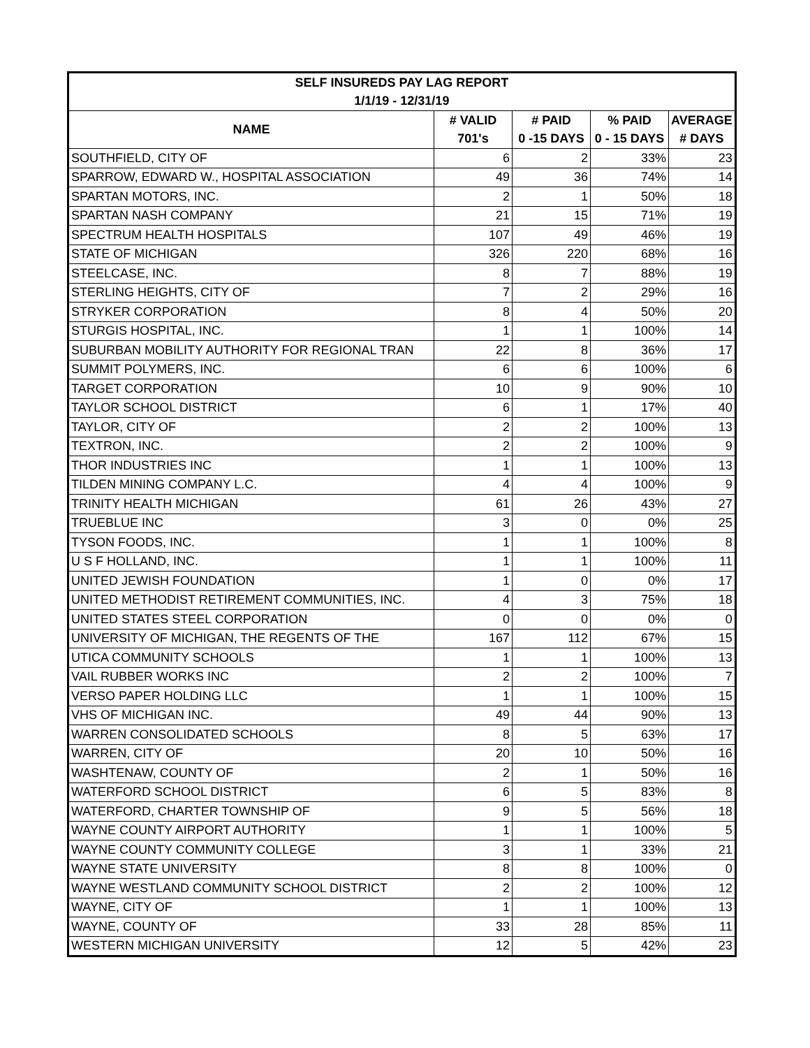| SELF INSUREDS PAY LAG REPORT | | | | |
| --- | --- | --- | --- | --- |
| 1/1/19 - 12/31/19 | | | | |
| NAME | # VALID | # PAID | % PAID | AVERAGE |
| | 701's | 0 -15 DAYS | 0 - 15 DAYS | # DAYS |
| SOUTHFIELD, CITY OF | 6 | 2 | 33% | 23 |
| SPARROW, EDWARD W., HOSPITAL ASSOCIATION | 49 | 36 | 74% | 14 |
| SPARTAN MOTORS, INC. | 2 | 1 | 50% | 18 |
| SPARTAN NASH COMPANY | 21 | 15 | 71% | 19 |
| SPECTRUM HEALTH HOSPITALS | 107 | 49 | 46% | 19 |
| STATE OF MICHIGAN | 326 | 220 | 68% | 16 |
| STEELCASE, INC. | 8 | 7 | 88% | 19 |
| STERLING HEIGHTS, CITY OF | 7 | 2 | 29% | 16 |
| STRYKER CORPORATION | 8 | 4 | 50% | 20 |
| STURGIS HOSPITAL, INC. | 1 | 1 | 100% | 14 |
| SUBURBAN MOBILITY AUTHORITY FOR REGIONAL TRAN | 22 | 8 | 36% | 17 |
| SUMMIT POLYMERS, INC. | 6 | 6 | 100% | 6 |
| TARGET CORPORATION | 10 | 9 | 90% | 10 |
| TAYLOR SCHOOL DISTRICT | 6 | 1 | 17% | 40 |
| TAYLOR, CITY OF | 2 | 2 | 100% | 13 |
| TEXTRON, INC. | 2 | 2 | 100% | 9 |
| THOR INDUSTRIES INC | 1 | 1 | 100% | 13 |
| TILDEN MINING COMPANY L.C. | 4 | 4 | 100% | 9 |
| TRINITY HEALTH MICHIGAN | 61 | 26 | 43% | 27 |
| TRUEBLUE INC | 3 | 0 | 0% | 25 |
| TYSON FOODS, INC. | 1 | 1 | 100% | 8 |
| U S F HOLLAND, INC. | 1 | 1 | 100% | 11 |
| UNITED JEWISH FOUNDATION | 1 | 0 | 0% | 17 |
| UNITED METHODIST RETIREMENT COMMUNITIES, INC. | 4 | 3 | 75% | 18 |
| UNITED STATES STEEL CORPORATION | 0 | 0 | 0% | 0 |
| UNIVERSITY OF MICHIGAN, THE REGENTS OF THE | 167 | 112 | 67% | 15 |
| UTICA COMMUNITY SCHOOLS | 1 | 1 | 100% | 13 |
| VAIL RUBBER WORKS INC | 2 | 2 | 100% | 7 |
| VERSO PAPER HOLDING LLC | 1 | 1 | 100% | 15 |
| VHS OF MICHIGAN INC. | 49 | 44 | 90% | 13 |
| WARREN CONSOLIDATED SCHOOLS | 8 | 5 | 63% | 17 |
| WARREN, CITY OF | 20 | 10 | 50% | 16 |
| WASHTENAW, COUNTY OF | 2 | 1 | 50% | 16 |
| WATERFORD SCHOOL DISTRICT | 6 | 5 | 83% | 8 |
| WATERFORD, CHARTER TOWNSHIP OF | 9 | 5 | 56% | 18 |
| WAYNE COUNTY AIRPORT AUTHORITY | 1 | 1 | 100% | 5 |
| WAYNE COUNTY COMMUNITY COLLEGE | 3 | 1 | 33% | 21 |
| WAYNE STATE UNIVERSITY | 8 | 8 | 100% | 0 |
| WAYNE WESTLAND COMMUNITY SCHOOL DISTRICT | 2 | 2 | 100% | 12 |
| WAYNE, CITY OF | 1 | 1 | 100% | 13 |
| WAYNE, COUNTY OF | 33 | 28 | 85% | 11 |
| WESTERN MICHIGAN UNIVERSITY | 12 | 5 | 42% | 23 |